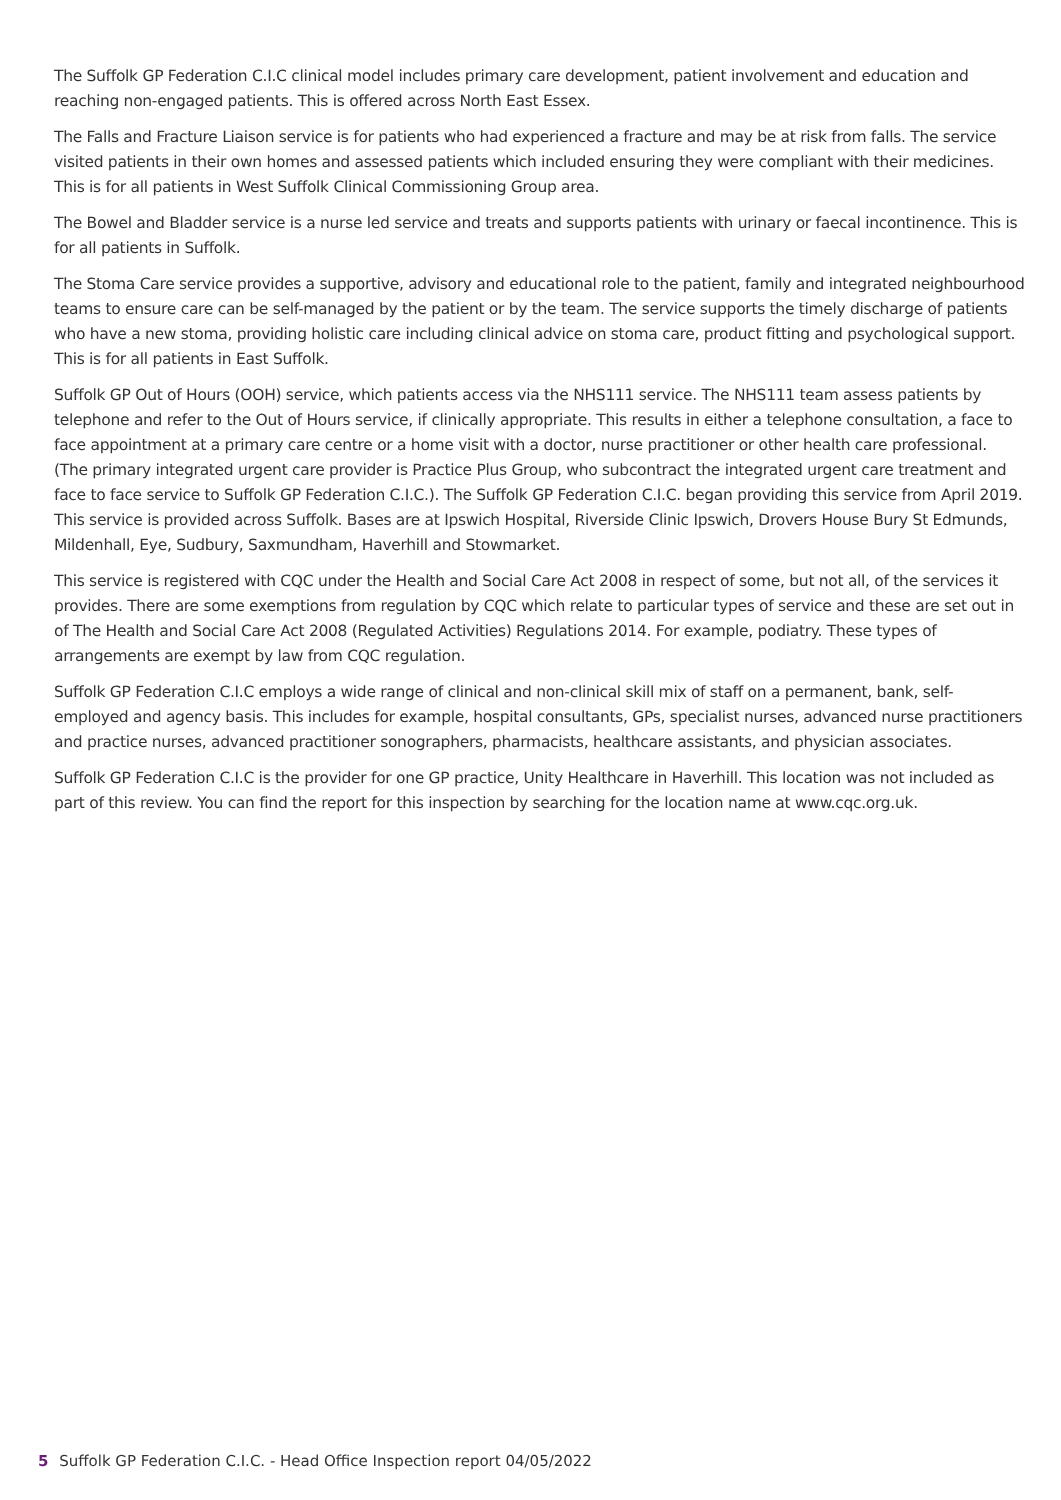The Suffolk GP Federation C.I.C clinical model includes primary care development, patient involvement and education and reaching non-engaged patients. This is offered across North East Essex.
The Falls and Fracture Liaison service is for patients who had experienced a fracture and may be at risk from falls. The service visited patients in their own homes and assessed patients which included ensuring they were compliant with their medicines. This is for all patients in West Suffolk Clinical Commissioning Group area.
The Bowel and Bladder service is a nurse led service and treats and supports patients with urinary or faecal incontinence. This is for all patients in Suffolk.
The Stoma Care service provides a supportive, advisory and educational role to the patient, family and integrated neighbourhood teams to ensure care can be self-managed by the patient or by the team. The service supports the timely discharge of patients who have a new stoma, providing holistic care including clinical advice on stoma care, product fitting and psychological support. This is for all patients in East Suffolk.
Suffolk GP Out of Hours (OOH) service, which patients access via the NHS111 service. The NHS111 team assess patients by telephone and refer to the Out of Hours service, if clinically appropriate. This results in either a telephone consultation, a face to face appointment at a primary care centre or a home visit with a doctor, nurse practitioner or other health care professional. (The primary integrated urgent care provider is Practice Plus Group, who subcontract the integrated urgent care treatment and face to face service to Suffolk GP Federation C.I.C.). The Suffolk GP Federation C.I.C. began providing this service from April 2019. This service is provided across Suffolk. Bases are at Ipswich Hospital, Riverside Clinic Ipswich, Drovers House Bury St Edmunds, Mildenhall, Eye, Sudbury, Saxmundham, Haverhill and Stowmarket.
This service is registered with CQC under the Health and Social Care Act 2008 in respect of some, but not all, of the services it provides. There are some exemptions from regulation by CQC which relate to particular types of service and these are set out in of The Health and Social Care Act 2008 (Regulated Activities) Regulations 2014. For example, podiatry. These types of arrangements are exempt by law from CQC regulation.
Suffolk GP Federation C.I.C employs a wide range of clinical and non-clinical skill mix of staff on a permanent, bank, self-employed and agency basis. This includes for example, hospital consultants, GPs, specialist nurses, advanced nurse practitioners and practice nurses, advanced practitioner sonographers, pharmacists, healthcare assistants, and physician associates.
Suffolk GP Federation C.I.C is the provider for one GP practice, Unity Healthcare in Haverhill. This location was not included as part of this review. You can find the report for this inspection by searching for the location name at www.cqc.org.uk.
5 Suffolk GP Federation C.I.C. - Head Office Inspection report 04/05/2022